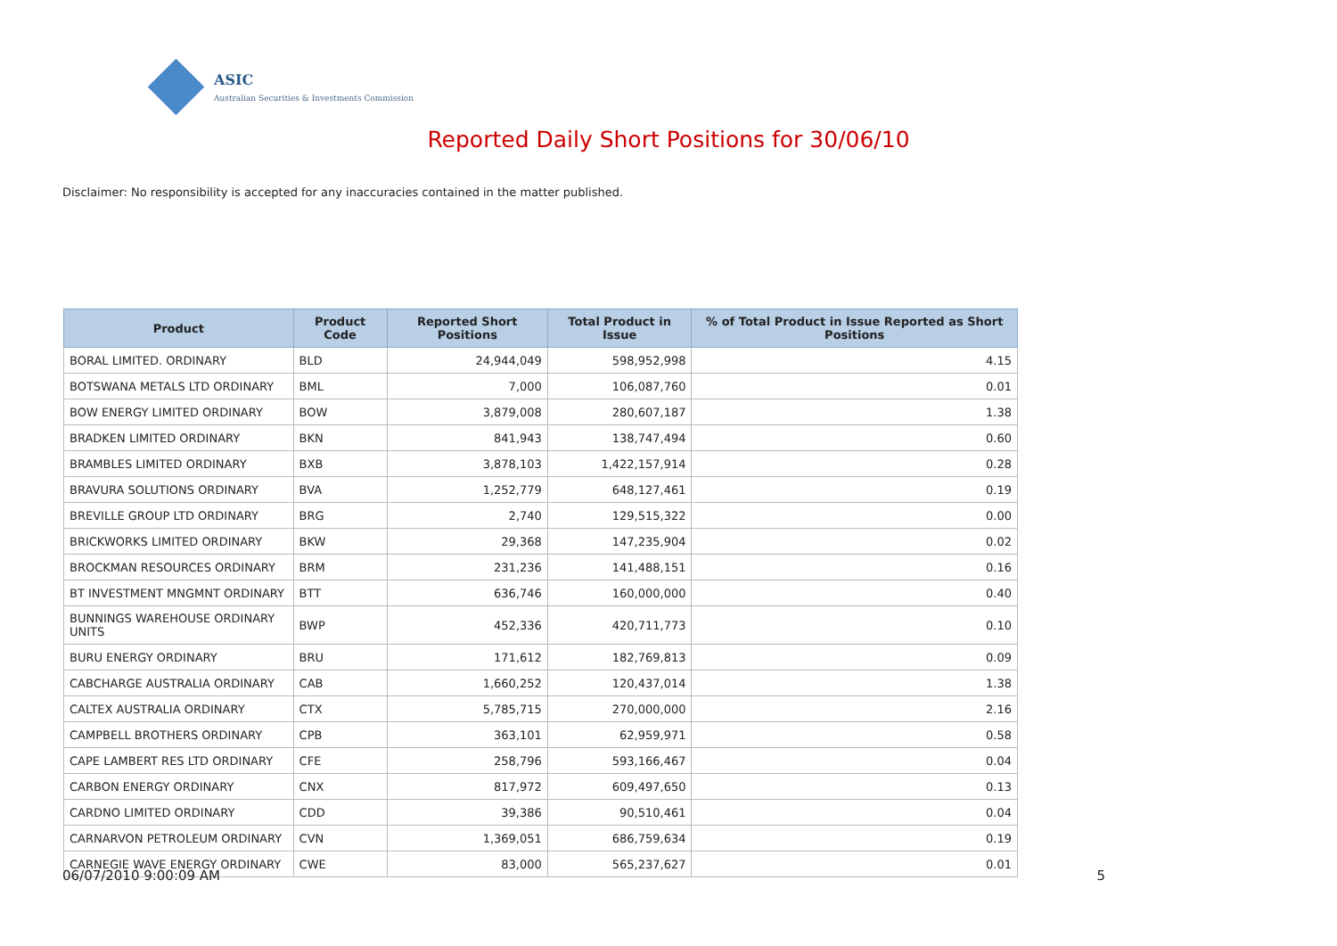ASIC
Australian Securities & Investments Commission
Reported Daily Short Positions for 30/06/10
Disclaimer: No responsibility is accepted for any inaccuracies contained in the matter published.
| Product | Product Code | Reported Short Positions | Total Product in Issue | % of Total Product in Issue Reported as Short Positions |
| --- | --- | --- | --- | --- |
| BORAL LIMITED. ORDINARY | BLD | 24,944,049 | 598,952,998 | 4.15 |
| BOTSWANA METALS LTD ORDINARY | BML | 7,000 | 106,087,760 | 0.01 |
| BOW ENERGY LIMITED ORDINARY | BOW | 3,879,008 | 280,607,187 | 1.38 |
| BRADKEN LIMITED ORDINARY | BKN | 841,943 | 138,747,494 | 0.60 |
| BRAMBLES LIMITED ORDINARY | BXB | 3,878,103 | 1,422,157,914 | 0.28 |
| BRAVURA SOLUTIONS ORDINARY | BVA | 1,252,779 | 648,127,461 | 0.19 |
| BREVILLE GROUP LTD ORDINARY | BRG | 2,740 | 129,515,322 | 0.00 |
| BRICKWORKS LIMITED ORDINARY | BKW | 29,368 | 147,235,904 | 0.02 |
| BROCKMAN RESOURCES ORDINARY | BRM | 231,236 | 141,488,151 | 0.16 |
| BT INVESTMENT MNGMNT ORDINARY | BTT | 636,746 | 160,000,000 | 0.40 |
| BUNNINGS WAREHOUSE ORDINARY UNITS | BWP | 452,336 | 420,711,773 | 0.10 |
| BURU ENERGY ORDINARY | BRU | 171,612 | 182,769,813 | 0.09 |
| CABCHARGE AUSTRALIA ORDINARY | CAB | 1,660,252 | 120,437,014 | 1.38 |
| CALTEX AUSTRALIA ORDINARY | CTX | 5,785,715 | 270,000,000 | 2.16 |
| CAMPBELL BROTHERS ORDINARY | CPB | 363,101 | 62,959,971 | 0.58 |
| CAPE LAMBERT RES LTD ORDINARY | CFE | 258,796 | 593,166,467 | 0.04 |
| CARBON ENERGY ORDINARY | CNX | 817,972 | 609,497,650 | 0.13 |
| CARDNO LIMITED ORDINARY | CDD | 39,386 | 90,510,461 | 0.04 |
| CARNARVON PETROLEUM ORDINARY | CVN | 1,369,051 | 686,759,634 | 0.19 |
| CARNEGIE WAVE ENERGY ORDINARY | CWE | 83,000 | 565,237,627 | 0.01 |
06/07/2010 9:00:09 AM 5